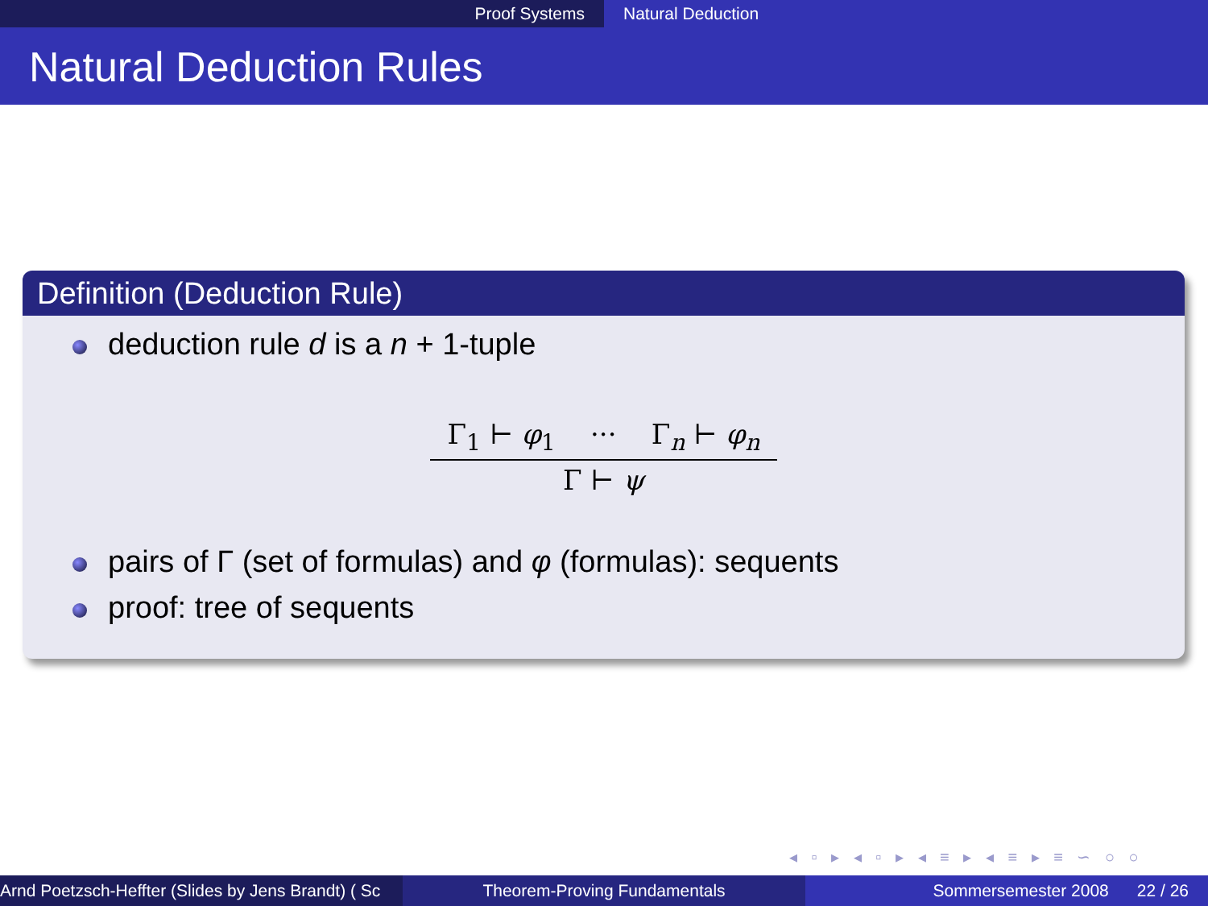Proof Systems Natural Deduction
Natural Deduction Rules
Definition (Deduction Rule)
deduction rule d is a n + 1-tuple
Γ<sub>1</sub> ⊢ φ<sub>1</sub> ··· Γ<sub>n</sub> ⊢ φ<sub>n</sub>
Γ ⊢ ψ
pairs of Γ (set of formulas) and φ (formulas): sequents
proof: tree of sequents
◂ ▫ ▸ ◂ ▫ ▸ ◂ ≡ ▸ ◂ ≡ ▸ ≡ ∽ ○ ○
Arnd Poetzsch-Heffter (Slides by Jens Brandt) ( Sc Theorem-Proving Fundamentals Sommersemester 2008 22 / 26